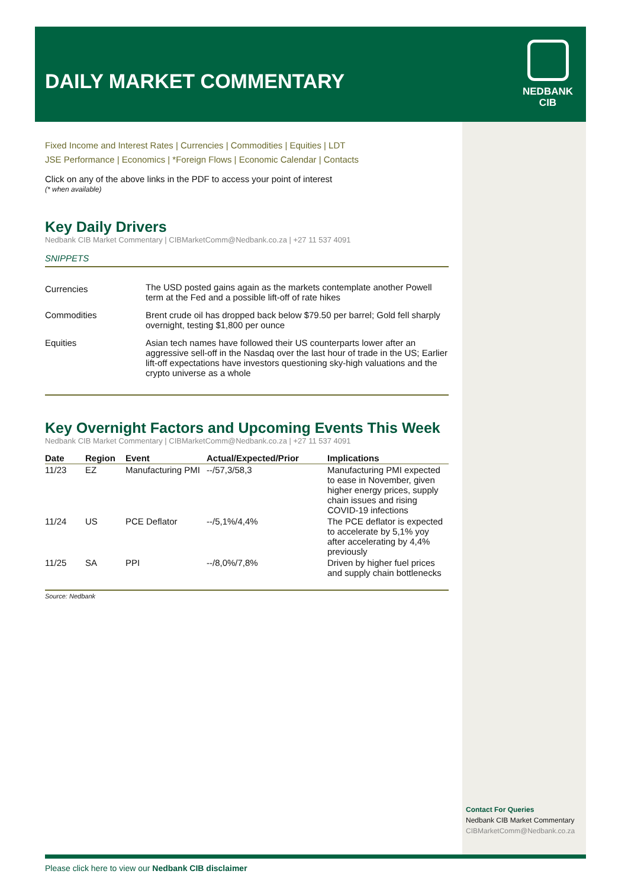DAILY MARKET COMMENTARY
NEDBANK
CIB
Fixed Income and Interest Rates | Currencies | Commodities | Equities | LDT
JSE Performance | Economics | *Foreign Flows | Economic Calendar | Contacts
Click on any of the above links in the PDF to access your point of interest
(* when available)
Key Daily Drivers
Nedbank CIB Market Commentary | CIBMarketComm@Nedbank.co.za | +27 11 537 4091
SNIPPETS
| Currencies | The USD posted gains again as the markets contemplate another Powell term at the Fed and a possible lift-off of rate hikes |
| Commodities | Brent crude oil has dropped back below $79.50 per barrel; Gold fell sharply overnight, testing $1,800 per ounce |
| Equities | Asian tech names have followed their US counterparts lower after an aggressive sell-off in the Nasdaq over the last hour of trade in the US; Earlier lift-off expectations have investors questioning sky-high valuations and the crypto universe as a whole |
Key Overnight Factors and Upcoming Events This Week
Nedbank CIB Market Commentary | CIBMarketComm@Nedbank.co.za | +27 11 537 4091
| Date | Region | Event | Actual/Expected/Prior | Implications |
| --- | --- | --- | --- | --- |
| 11/23 | EZ | Manufacturing PMI | --/57,3/58,3 | Manufacturing PMI expected to ease in November, given higher energy prices, supply chain issues and rising COVID-19 infections |
| 11/24 | US | PCE Deflator | --/5,1%/4,4% | The PCE deflator is expected to accelerate by 5,1% yoy after accelerating by 4,4% previously |
| 11/25 | SA | PPI | --/8,0%/7,8% | Driven by higher fuel prices and supply chain bottlenecks |
Source: Nedbank
Contact For Queries
Nedbank CIB Market Commentary
CIBMarketComm@Nedbank.co.za
Please click here to view our Nedbank CIB disclaimer